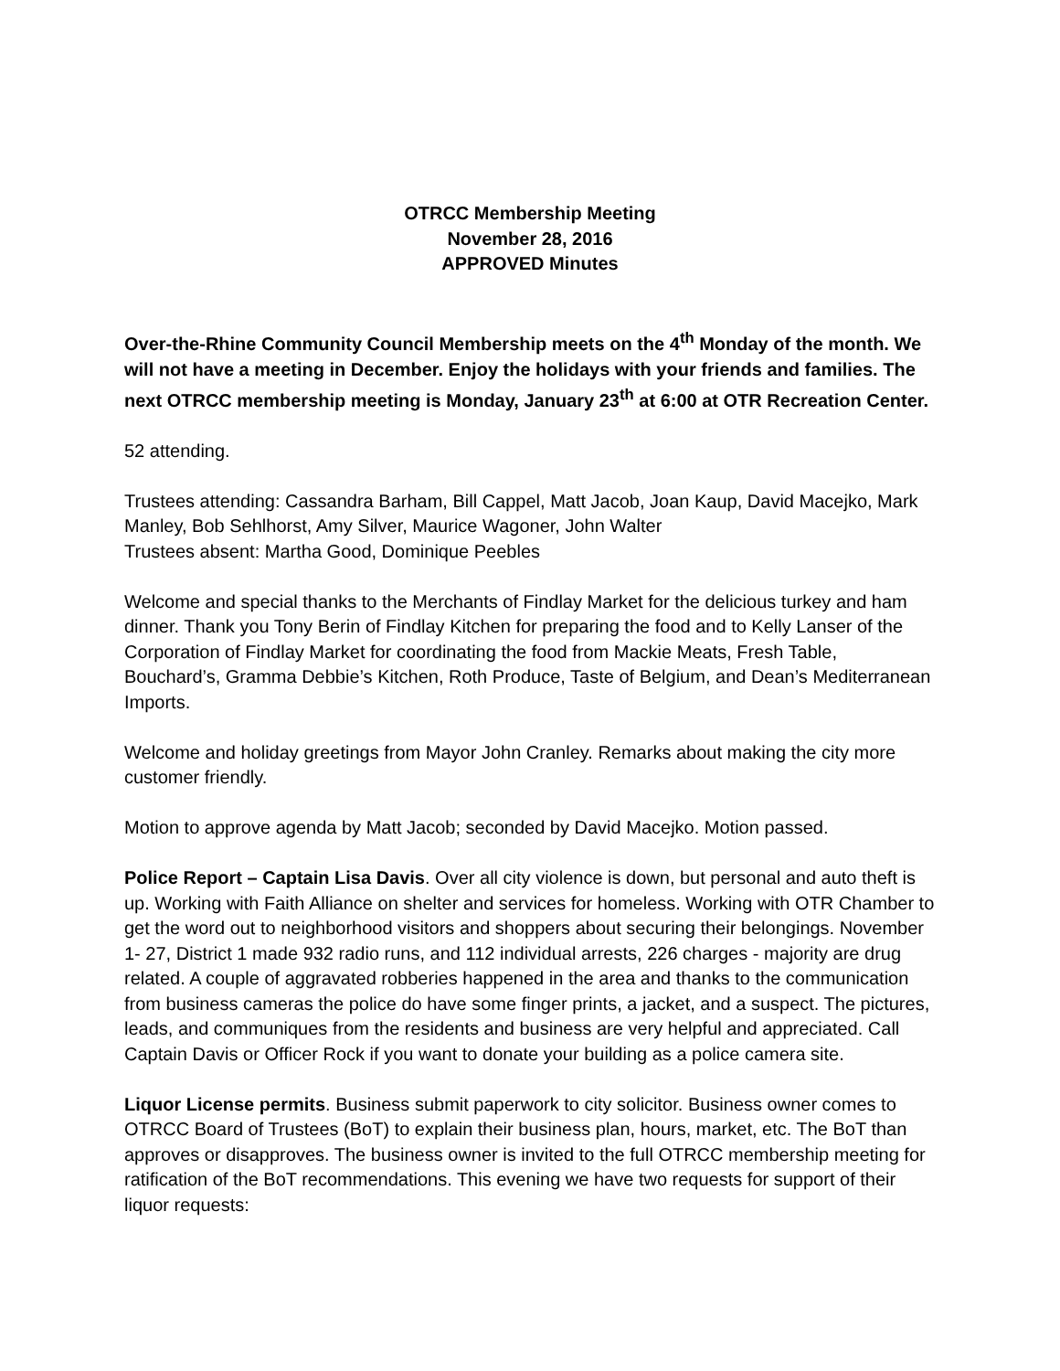OTRCC Membership Meeting
November 28, 2016
APPROVED Minutes
Over-the-Rhine Community Council Membership meets on the 4<sup>th</sup> Monday of the month. We will not have a meeting in December. Enjoy the holidays with your friends and families. The next OTRCC membership meeting is Monday, January 23<sup>th</sup> at 6:00 at OTR Recreation Center.
52 attending.
Trustees attending: Cassandra Barham, Bill Cappel, Matt Jacob, Joan Kaup, David Macejko, Mark Manley, Bob Sehlhorst, Amy Silver, Maurice Wagoner, John Walter
Trustees absent: Martha Good, Dominique Peebles
Welcome and special thanks to the Merchants of Findlay Market for the delicious turkey and ham dinner. Thank you Tony Berin of Findlay Kitchen for preparing the food and to Kelly Lanser of the Corporation of Findlay Market for coordinating the food from Mackie Meats, Fresh Table, Bouchard’s, Gramma Debbie’s Kitchen, Roth Produce, Taste of Belgium, and Dean’s Mediterranean Imports.
Welcome and holiday greetings from Mayor John Cranley. Remarks about making the city more customer friendly.
Motion to approve agenda by Matt Jacob; seconded by David Macejko. Motion passed.
Police Report – Captain Lisa Davis. Over all city violence is down, but personal and auto theft is up. Working with Faith Alliance on shelter and services for homeless. Working with OTR Chamber to get the word out to neighborhood visitors and shoppers about securing their belongings. November 1- 27, District 1 made 932 radio runs, and 112 individual arrests, 226 charges - majority are drug related. A couple of aggravated robberies happened in the area and thanks to the communication from business cameras the police do have some finger prints, a jacket, and a suspect. The pictures, leads, and communiques from the residents and business are very helpful and appreciated. Call Captain Davis or Officer Rock if you want to donate your building as a police camera site.
Liquor License permits. Business submit paperwork to city solicitor. Business owner comes to OTRCC Board of Trustees (BoT) to explain their business plan, hours, market, etc. The BoT than approves or disapproves. The business owner is invited to the full OTRCC membership meeting for ratification of the BoT recommendations. This evening we have two requests for support of their liquor requests: